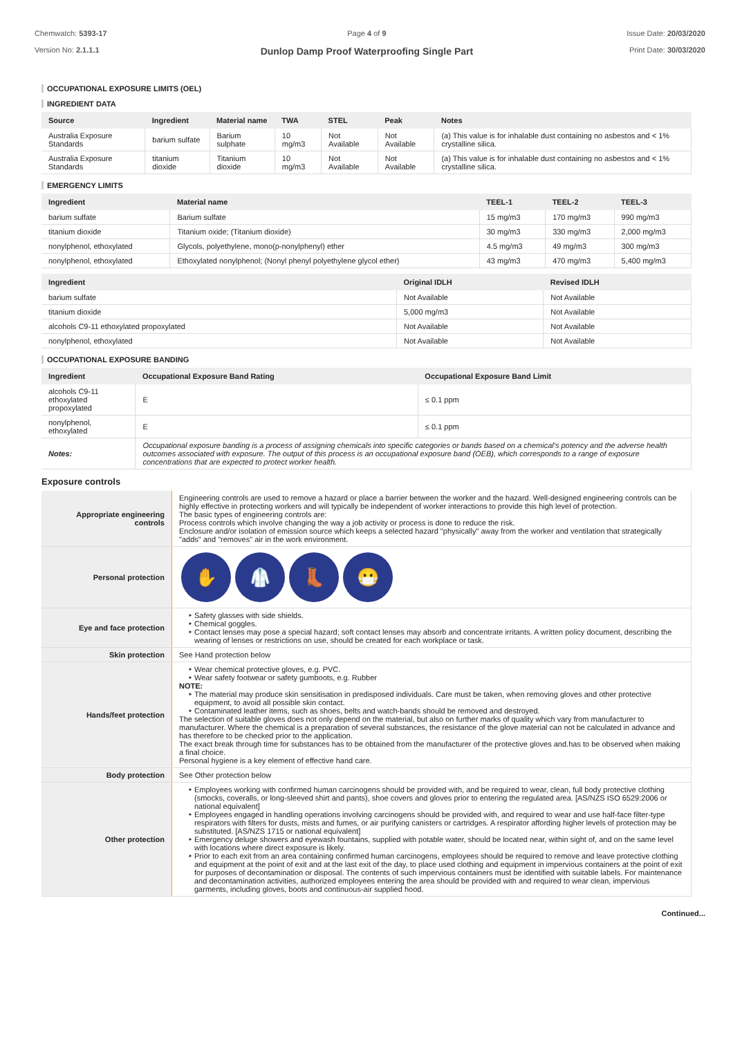Chemwatch: 5393-17
Version No: 2.1.1.1
Page 4 of 9
Dunlop Damp Proof Waterproofing Single Part
Issue Date: 20/03/2020
Print Date: 30/03/2020
OCCUPATIONAL EXPOSURE LIMITS (OEL)
INGREDIENT DATA
| Source | Ingredient | Material name | TWA | STEL | Peak | Notes |
| --- | --- | --- | --- | --- | --- | --- |
| Australia Exposure Standards | barium sulfate | Barium sulphate | 10 mg/m3 | Not Available | Not Available | (a) This value is for inhalable dust containing no asbestos and < 1% crystalline silica. |
| Australia Exposure Standards | titanium dioxide | Titanium dioxide | 10 mg/m3 | Not Available | Not Available | (a) This value is for inhalable dust containing no asbestos and < 1% crystalline silica. |
EMERGENCY LIMITS
| Ingredient | Material name | TEEL-1 | TEEL-2 | TEEL-3 |
| --- | --- | --- | --- | --- |
| barium sulfate | Barium sulfate | 15 mg/m3 | 170 mg/m3 | 990 mg/m3 |
| titanium dioxide | Titanium oxide; (Titanium dioxide) | 30 mg/m3 | 330 mg/m3 | 2,000 mg/m3 |
| nonylphenol, ethoxylated | Glycols, polyethylene, mono(p-nonylphenyl) ether | 4.5 mg/m3 | 49 mg/m3 | 300 mg/m3 |
| nonylphenol, ethoxylated | Ethoxylated nonylphenol; (Nonyl phenyl polyethylene glycol ether) | 43 mg/m3 | 470 mg/m3 | 5,400 mg/m3 |
| Ingredient | Original IDLH | Revised IDLH |
| --- | --- | --- |
| barium sulfate | Not Available | Not Available |
| titanium dioxide | 5,000 mg/m3 | Not Available |
| alcohols C9-11 ethoxylated propoxylated | Not Available | Not Available |
| nonylphenol, ethoxylated | Not Available | Not Available |
OCCUPATIONAL EXPOSURE BANDING
| Ingredient | Occupational Exposure Band Rating | Occupational Exposure Band Limit |
| --- | --- | --- |
| alcohols C9-11 ethoxylated propoxylated | E | ≤ 0.1 ppm |
| nonylphenol, ethoxylated | E | ≤ 0.1 ppm |
| Notes: | Occupational exposure banding is a process of assigning chemicals into specific categories or bands based on a chemical's potency and the adverse health outcomes associated with exposure. The output of this process is an occupational exposure band (OEB), which corresponds to a range of exposure concentrations that are expected to protect worker health. | |
Exposure controls
| Appropriate engineering controls | Engineering controls are used to remove a hazard or place a barrier between the worker and the hazard. Well-designed engineering controls can be highly effective in protecting workers and will typically be independent of worker interactions to provide this high level of protection. The basic types of engineering controls are: Process controls which involve changing the way a job activity or process is done to reduce the risk. Enclosure and/or isolation of emission source which keeps a selected hazard "physically" away from the worker and ventilation that strategically "adds" and "removes" air in the work environment. |
| Personal protection | ✋ 🥼 👢 😷 |
| Eye and face protection | Safety glasses with side shields. Chemical goggles. Contact lenses may pose a special hazard; soft contact lenses may absorb and concentrate irritants. A written policy document, describing the wearing of lenses or restrictions on use, should be created for each workplace or task. |
| Skin protection | See Hand protection below |
| Hands/feet protection | Wear chemical protective gloves, e.g. PVC. Wear safety footwear or safety gumboots, e.g. Rubber NOTE: The material may produce skin sensitisation in predisposed individuals. Care must be taken, when removing gloves and other protective equipment, to avoid all possible skin contact. Contaminated leather items, such as shoes, belts and watch-bands should be removed and destroyed. The selection of suitable gloves does not only depend on the material, but also on further marks of quality which vary from manufacturer to manufacturer. Where the chemical is a preparation of several substances, the resistance of the glove material can not be calculated in advance and has therefore to be checked prior to the application. The exact break through time for substances has to be obtained from the manufacturer of the protective gloves and.has to be observed when making a final choice. Personal hygiene is a key element of effective hand care. |
| Body protection | See Other protection below |
| Other protection | Employees working with confirmed human carcinogens should be provided with, and be required to wear, clean, full body protective clothing (smocks, coveralls, or long-sleeved shirt and pants), shoe covers and gloves prior to entering the regulated area. [AS/NZS ISO 6529:2006 or national equivalent] Employees engaged in handling operations involving carcinogens should be provided with, and required to wear and use half-face filter-type respirators with filters for dusts, mists and fumes, or air purifying canisters or cartridges. A respirator affording higher levels of protection may be substituted. [AS/NZS 1715 or national equivalent] Emergency deluge showers and eyewash fountains, supplied with potable water, should be located near, within sight of, and on the same level with locations where direct exposure is likely. Prior to each exit from an area containing confirmed human carcinogens, employees should be required to remove and leave protective clothing and equipment at the point of exit and at the last exit of the day, to place used clothing and equipment in impervious containers at the point of exit for purposes of decontamination or disposal. The contents of such impervious containers must be identified with suitable labels. For maintenance and decontamination activities, authorized employees entering the area should be provided with and required to wear clean, impervious garments, including gloves, boots and continuous-air supplied hood. |
Continued...